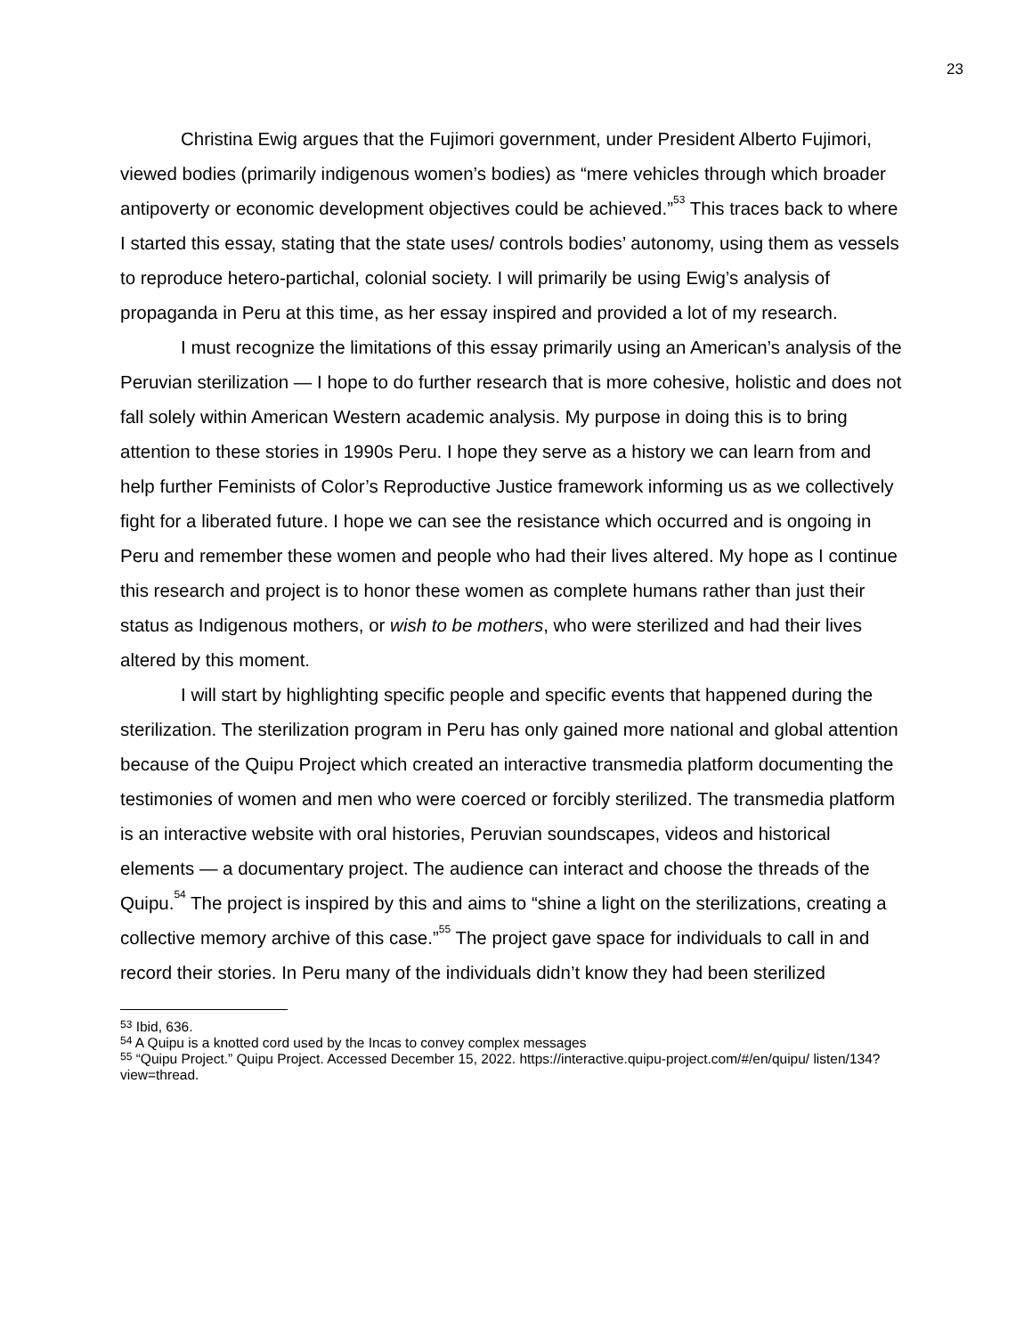23
Christina Ewig argues that the Fujimori government, under President Alberto Fujimori, viewed bodies (primarily indigenous women’s bodies) as “mere vehicles through which broader antipoverty or economic development objectives could be achieved.”<sup>53</sup> This traces back to where I started this essay, stating that the state uses/ controls bodies’ autonomy, using them as vessels to reproduce hetero-partichal, colonial society. I will primarily be using Ewig’s analysis of propaganda in Peru at this time, as her essay inspired and provided a lot of my research.
I must recognize the limitations of this essay primarily using an American’s analysis of the Peruvian sterilization — I hope to do further research that is more cohesive, holistic and does not fall solely within American Western academic analysis. My purpose in doing this is to bring attention to these stories in 1990s Peru. I hope they serve as a history we can learn from and help further Feminists of Color’s Reproductive Justice framework informing us as we collectively fight for a liberated future. I hope we can see the resistance which occurred and is ongoing in Peru and remember these women and people who had their lives altered. My hope as I continue this research and project is to honor these women as complete humans rather than just their status as Indigenous mothers, or wish to be mothers, who were sterilized and had their lives altered by this moment.
I will start by highlighting specific people and specific events that happened during the sterilization. The sterilization program in Peru has only gained more national and global attention because of the Quipu Project which created an interactive transmedia platform documenting the testimonies of women and men who were coerced or forcibly sterilized. The transmedia platform is an interactive website with oral histories, Peruvian soundscapes, videos and historical elements — a documentary project. The audience can interact and choose the threads of the Quipu.<sup>54</sup> The project is inspired by this and aims to “shine a light on the sterilizations, creating a collective memory archive of this case.”<sup>55</sup> The project gave space for individuals to call in and record their stories. In Peru many of the individuals didn’t know they had been sterilized
<sup>53</sup> Ibid, 636.
<sup>54</sup> A Quipu is a knotted cord used by the Incas to convey complex messages
<sup>55</sup> “Quipu Project.” Quipu Project. Accessed December 15, 2022. https://interactive.quipu-project.com/#/en/quipu/ listen/134?view=thread.